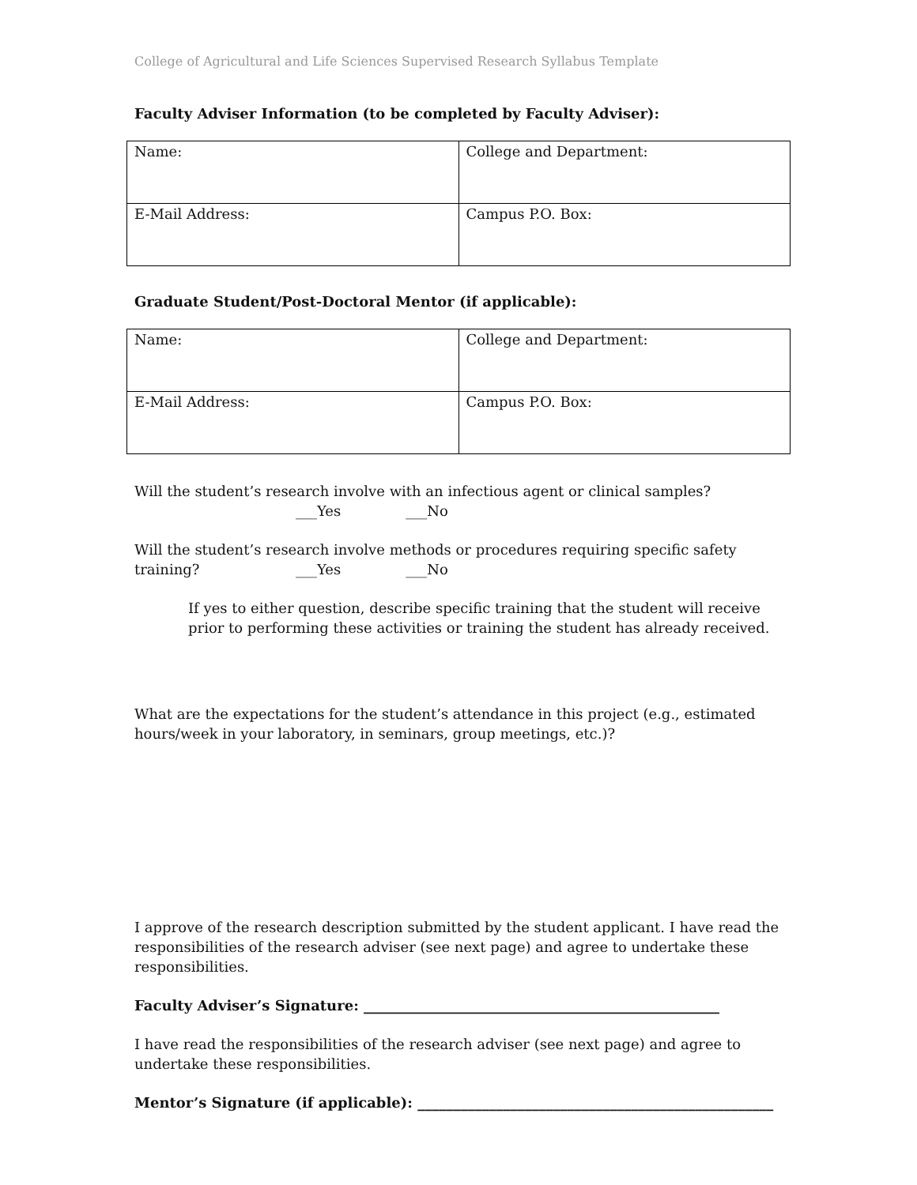College of Agricultural and Life Sciences Supervised Research Syllabus Template
Faculty Adviser Information (to be completed by Faculty Adviser):
| Name: | College and Department: |
| E-Mail Address: | Campus P.O. Box: |
Graduate Student/Post-Doctoral Mentor (if applicable):
| Name: | College and Department: |
| E-Mail Address: | Campus P.O. Box: |
Will the student’s research involve with an infectious agent or clinical samples?
___Yes ___No
Will the student’s research involve methods or procedures requiring specific safety
training? ___Yes ___No
If yes to either question, describe specific training that the student will receive prior to performing these activities or training the student has already received.
What are the expectations for the student’s attendance in this project (e.g., estimated hours/week in your laboratory, in seminars, group meetings, etc.)?
I approve of the research description submitted by the student applicant. I have read the responsibilities of the research adviser (see next page) and agree to undertake these responsibilities.
Faculty Adviser’s Signature: __________________________________________________
I have read the responsibilities of the research adviser (see next page) and agree to undertake these responsibilities.
Mentor’s Signature (if applicable): __________________________________________________